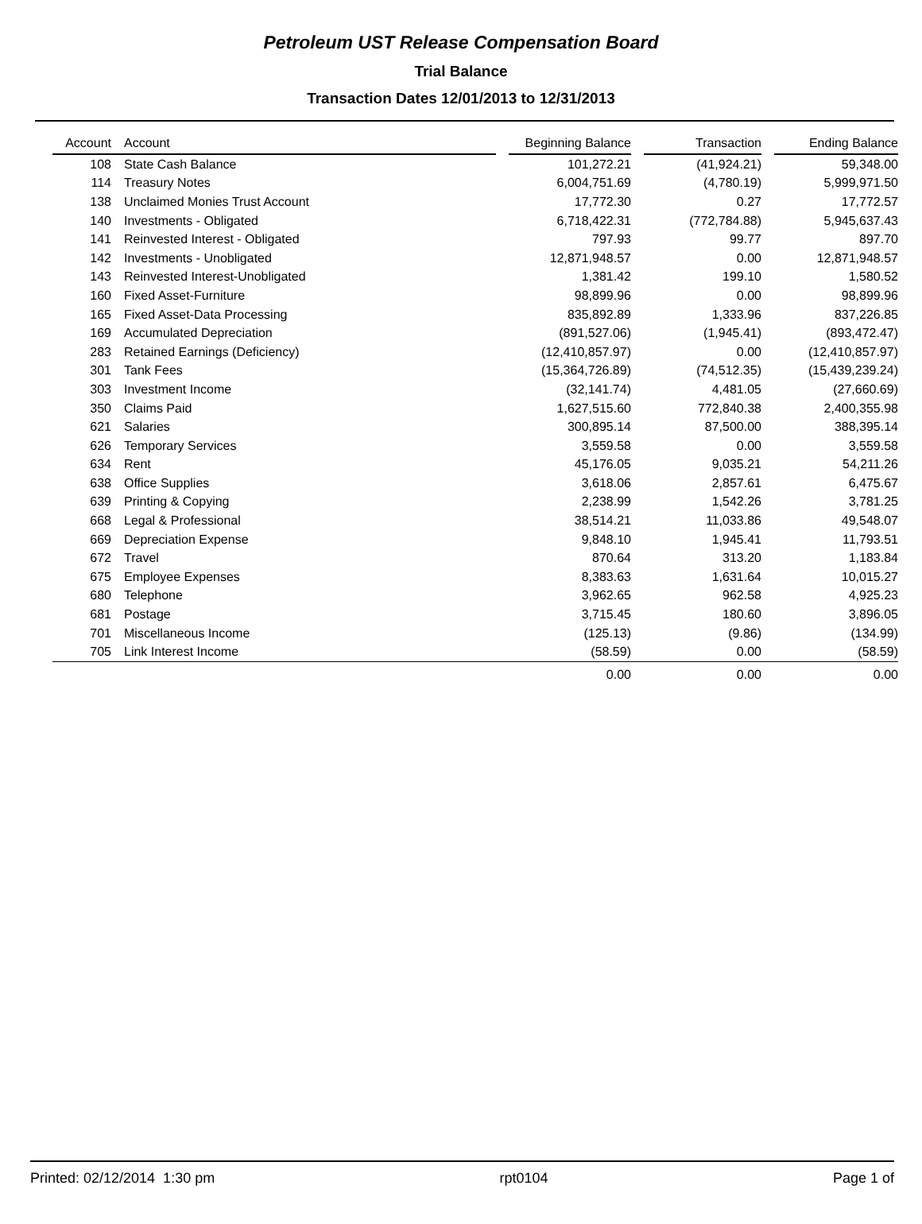Petroleum UST Release Compensation Board
Trial Balance
Transaction Dates 12/01/2013 to 12/31/2013
| Account | | Account | | Beginning Balance | | Transaction | | Ending Balance |
| --- | --- | --- | --- | --- | --- | --- | --- | --- |
| 108 | | State Cash Balance | | 101,272.21 | | (41,924.21) | | 59,348.00 |
| 114 | | Treasury Notes | | 6,004,751.69 | | (4,780.19) | | 5,999,971.50 |
| 138 | | Unclaimed Monies Trust Account | | 17,772.30 | | 0.27 | | 17,772.57 |
| 140 | | Investments - Obligated | | 6,718,422.31 | | (772,784.88) | | 5,945,637.43 |
| 141 | | Reinvested Interest - Obligated | | 797.93 | | 99.77 | | 897.70 |
| 142 | | Investments - Unobligated | | 12,871,948.57 | | 0.00 | | 12,871,948.57 |
| 143 | | Reinvested Interest-Unobligated | | 1,381.42 | | 199.10 | | 1,580.52 |
| 160 | | Fixed Asset-Furniture | | 98,899.96 | | 0.00 | | 98,899.96 |
| 165 | | Fixed Asset-Data Processing | | 835,892.89 | | 1,333.96 | | 837,226.85 |
| 169 | | Accumulated Depreciation | | (891,527.06) | | (1,945.41) | | (893,472.47) |
| 283 | | Retained Earnings (Deficiency) | | (12,410,857.97) | | 0.00 | | (12,410,857.97) |
| 301 | | Tank Fees | | (15,364,726.89) | | (74,512.35) | | (15,439,239.24) |
| 303 | | Investment Income | | (32,141.74) | | 4,481.05 | | (27,660.69) |
| 350 | | Claims Paid | | 1,627,515.60 | | 772,840.38 | | 2,400,355.98 |
| 621 | | Salaries | | 300,895.14 | | 87,500.00 | | 388,395.14 |
| 626 | | Temporary Services | | 3,559.58 | | 0.00 | | 3,559.58 |
| 634 | | Rent | | 45,176.05 | | 9,035.21 | | 54,211.26 |
| 638 | | Office Supplies | | 3,618.06 | | 2,857.61 | | 6,475.67 |
| 639 | | Printing & Copying | | 2,238.99 | | 1,542.26 | | 3,781.25 |
| 668 | | Legal & Professional | | 38,514.21 | | 11,033.86 | | 49,548.07 |
| 669 | | Depreciation Expense | | 9,848.10 | | 1,945.41 | | 11,793.51 |
| 672 | | Travel | | 870.64 | | 313.20 | | 1,183.84 |
| 675 | | Employee Expenses | | 8,383.63 | | 1,631.64 | | 10,015.27 |
| 680 | | Telephone | | 3,962.65 | | 962.58 | | 4,925.23 |
| 681 | | Postage | | 3,715.45 | | 180.60 | | 3,896.05 |
| 701 | | Miscellaneous Income | | (125.13) | | (9.86) | | (134.99) |
| 705 | | Link Interest Income | | (58.59) | | 0.00 | | (58.59) |
| | | | | 0.00 | | 0.00 | | 0.00 |
Printed: 02/12/2014 1:30 pm rpt0104 Page 1 of